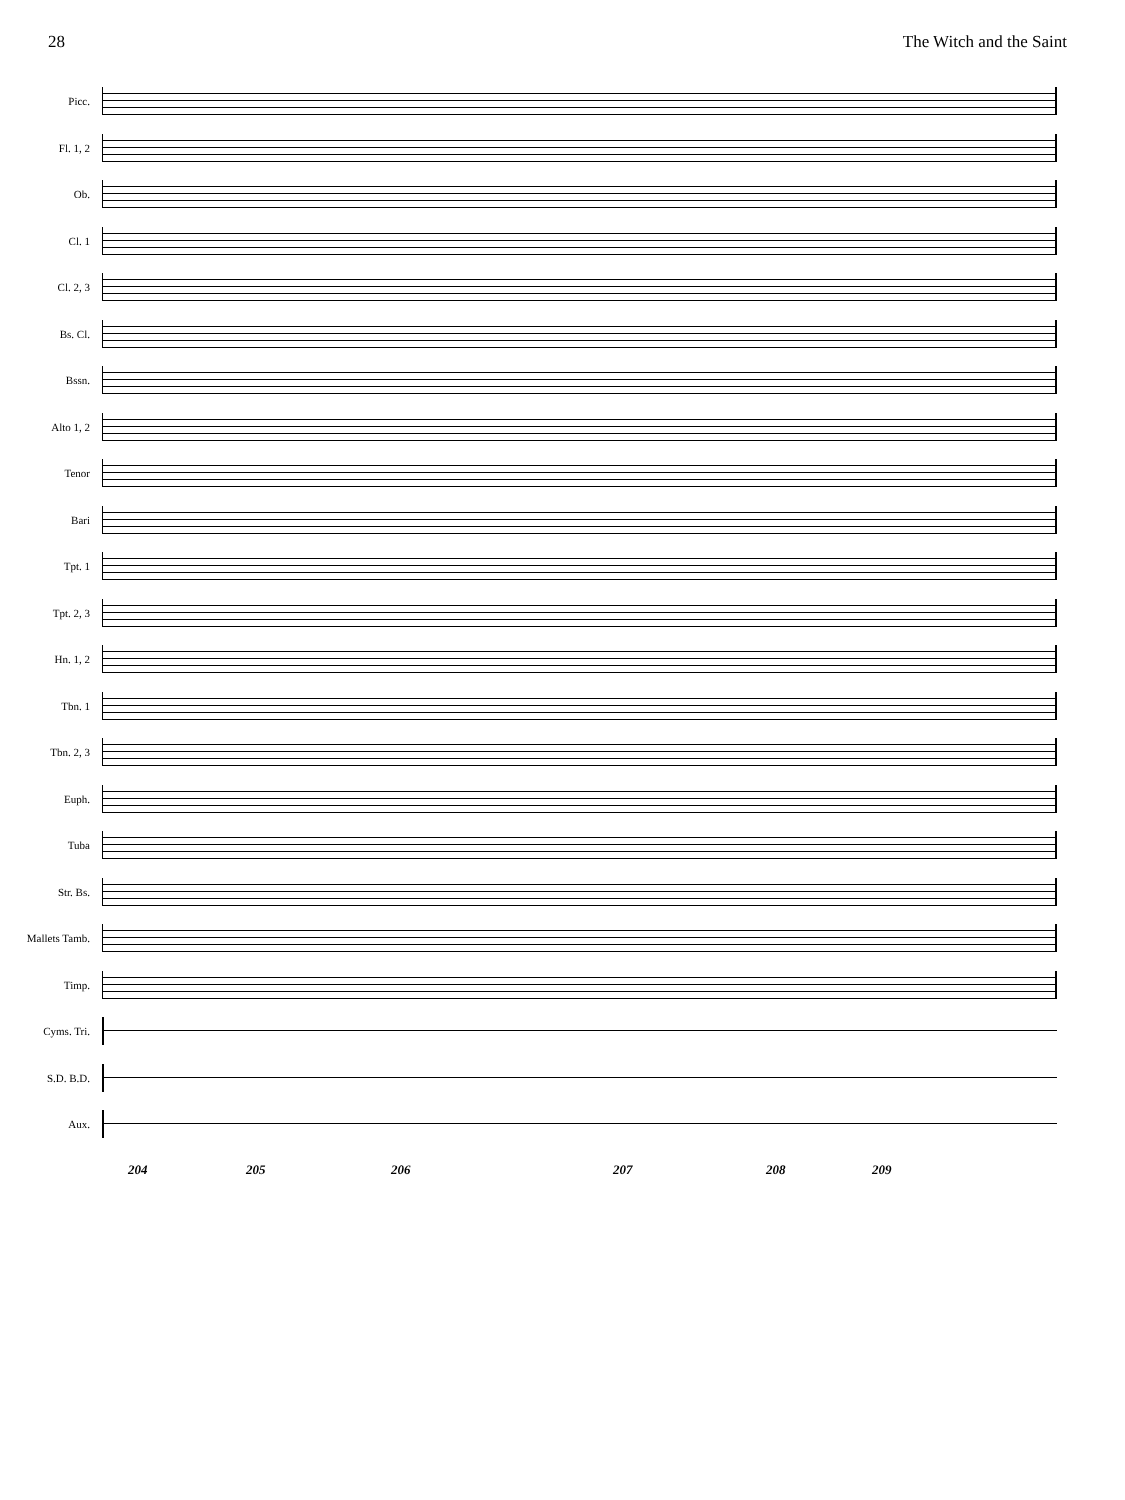28 The Witch and the Saint
Picc.
Fl. 1, 2
Ob.
Cl. 1
Cl. 2, 3
Bs. Cl.
Bssn.
Alto 1, 2
Tenor
Bari
Tpt. 1
Tpt. 2, 3
Hn. 1, 2
Tbn. 1
Tbn. 2, 3
Euph.
Tuba
Str. Bs.
Mallets Tamb.
Timp.
Cyms. Tri.
S.D. B.D.
Aux.
204 205 206 207 208 209